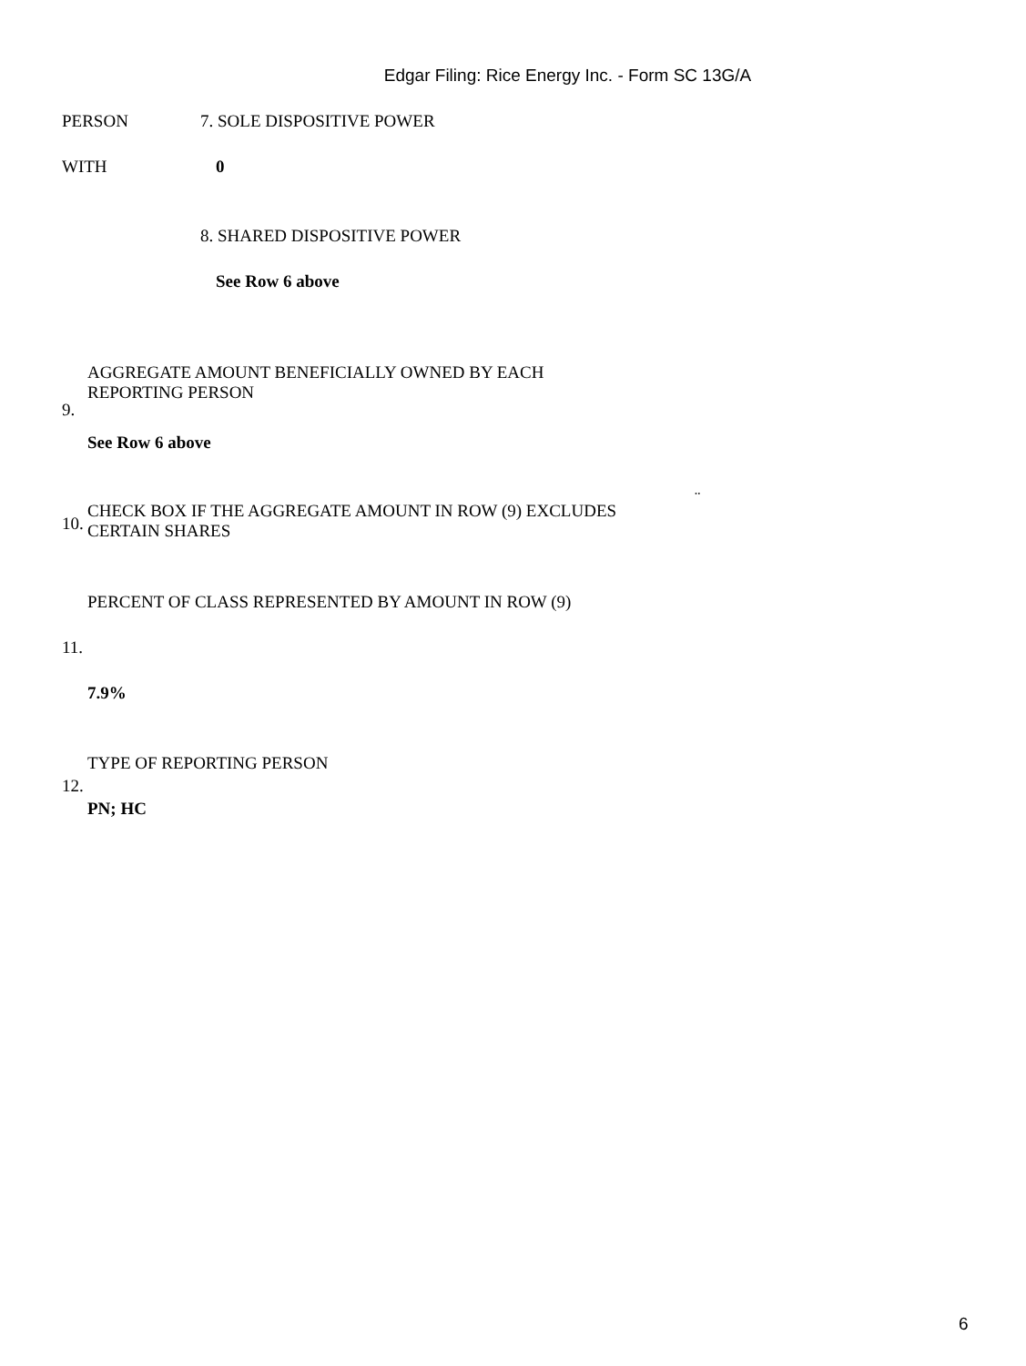Edgar Filing: Rice Energy Inc. - Form SC 13G/A
PERSON 7. SOLE DISPOSITIVE POWER
WITH 0
8. SHARED DISPOSITIVE POWER
See Row 6 above
AGGREGATE AMOUNT BENEFICIALLY OWNED BY EACH
REPORTING PERSON
9.
See Row 6 above
¨
10.
CHECK BOX IF THE AGGREGATE AMOUNT IN ROW (9) EXCLUDES
CERTAIN SHARES
PERCENT OF CLASS REPRESENTED BY AMOUNT IN ROW (9)
11.
7.9%
TYPE OF REPORTING PERSON
12.
PN; HC
6